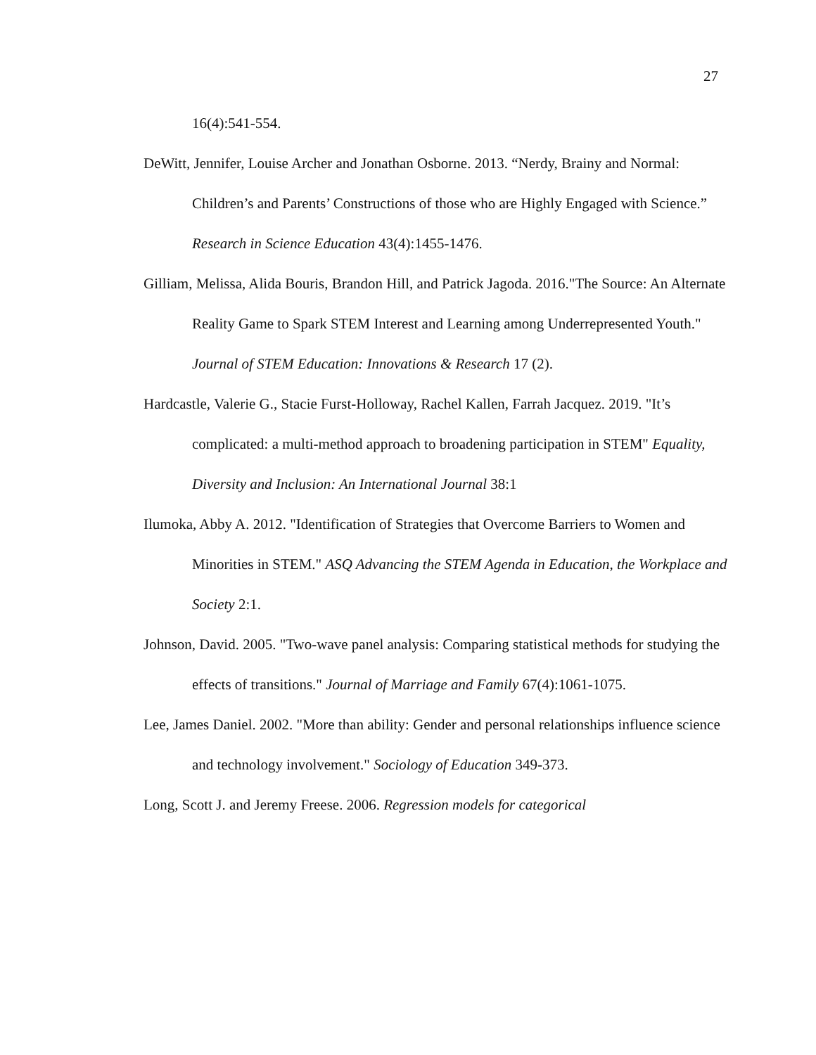27
16(4):541-554.
DeWitt, Jennifer, Louise Archer and Jonathan Osborne. 2013. “Nerdy, Brainy and Normal: Children’s and Parents’ Constructions of those who are Highly Engaged with Science.” Research in Science Education 43(4):1455-1476.
Gilliam, Melissa, Alida Bouris, Brandon Hill, and Patrick Jagoda. 2016."The Source: An Alternate Reality Game to Spark STEM Interest and Learning among Underrepresented Youth." Journal of STEM Education: Innovations & Research 17 (2).
Hardcastle, Valerie G., Stacie Furst-Holloway, Rachel Kallen, Farrah Jacquez. 2019. "It’s complicated: a multi-method approach to broadening participation in STEM" Equality, Diversity and Inclusion: An International Journal 38:1
Ilumoka, Abby A. 2012. "Identification of Strategies that Overcome Barriers to Women and Minorities in STEM." ASQ Advancing the STEM Agenda in Education, the Workplace and Society 2:1.
Johnson, David. 2005. "Two-wave panel analysis: Comparing statistical methods for studying the effects of transitions." Journal of Marriage and Family 67(4):1061-1075.
Lee, James Daniel. 2002. "More than ability: Gender and personal relationships influence science and technology involvement." Sociology of Education 349-373.
Long, Scott J. and Jeremy Freese. 2006. Regression models for categorical